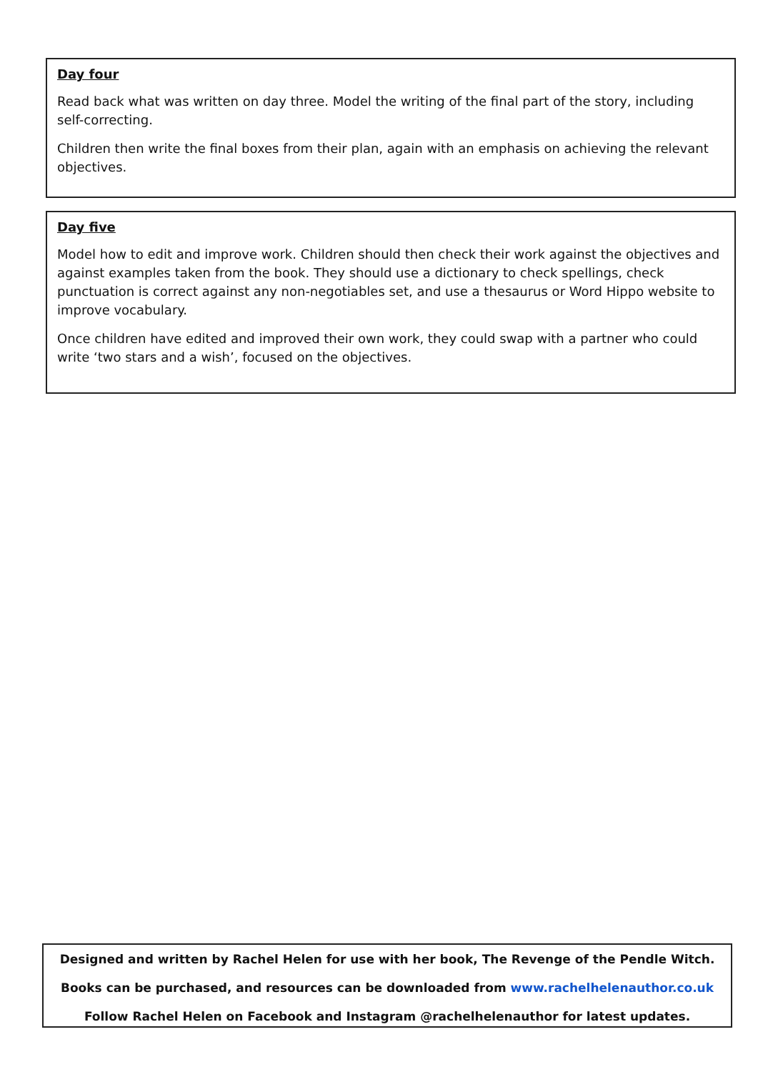Day four
Read back what was written on day three. Model the writing of the final part of the story, including self-correcting.
Children then write the final boxes from their plan, again with an emphasis on achieving the relevant objectives.
Day five
Model how to edit and improve work. Children should then check their work against the objectives and against examples taken from the book. They should use a dictionary to check spellings, check punctuation is correct against any non-negotiables set, and use a thesaurus or Word Hippo website to improve vocabulary.
Once children have edited and improved their own work, they could swap with a partner who could write ‘two stars and a wish’, focused on the objectives.
Designed and written by Rachel Helen for use with her book, The Revenge of the Pendle Witch.
Books can be purchased, and resources can be downloaded from www.rachelhelenauthor.co.uk
Follow Rachel Helen on Facebook and Instagram @rachelhelenauthor for latest updates.